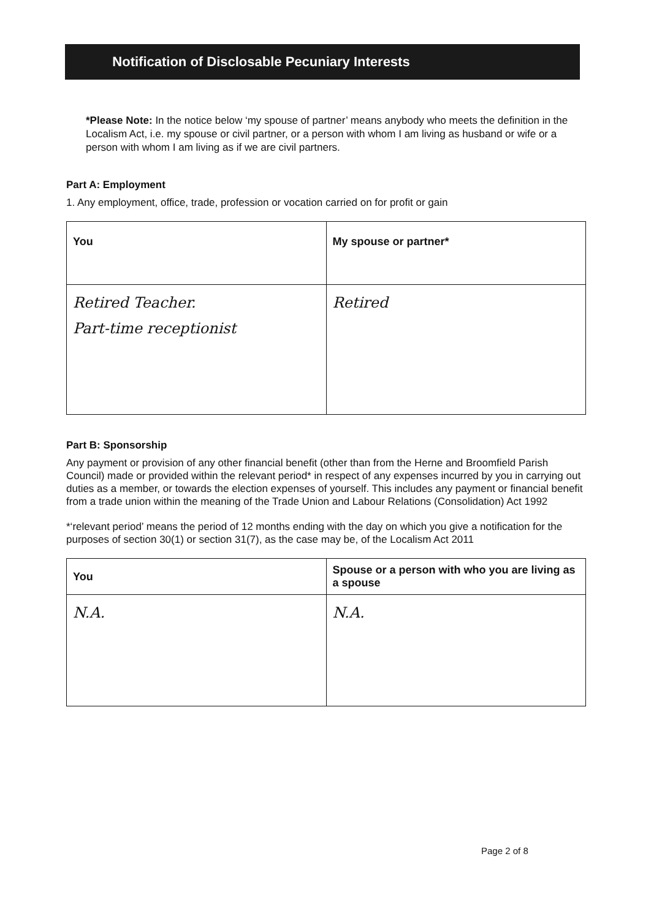Notification of Disclosable Pecuniary Interests
*Please Note: In the notice below ‘my spouse of partner’ means anybody who meets the definition in the Localism Act, i.e. my spouse or civil partner, or a person with whom I am living as husband or wife or a person with whom I am living as if we are civil partners.
Part A: Employment
1. Any employment, office, trade, profession or vocation carried on for profit or gain
| You | My spouse or partner* |
| --- | --- |
| Retired Teacher. Part-time receptionist | Retired |
Part B: Sponsorship
Any payment or provision of any other financial benefit (other than from the Herne and Broomfield Parish Council) made or provided within the relevant period* in respect of any expenses incurred by you in carrying out duties as a member, or towards the election expenses of yourself. This includes any payment or financial benefit from a trade union within the meaning of the Trade Union and Labour Relations (Consolidation) Act 1992
*‘relevant period’ means the period of 12 months ending with the day on which you give a notification for the purposes of section 30(1) or section 31(7), as the case may be, of the Localism Act 2011
| You | Spouse or a person with who you are living as a spouse |
| --- | --- |
| N.A. | N.A. |
Page 2 of 8